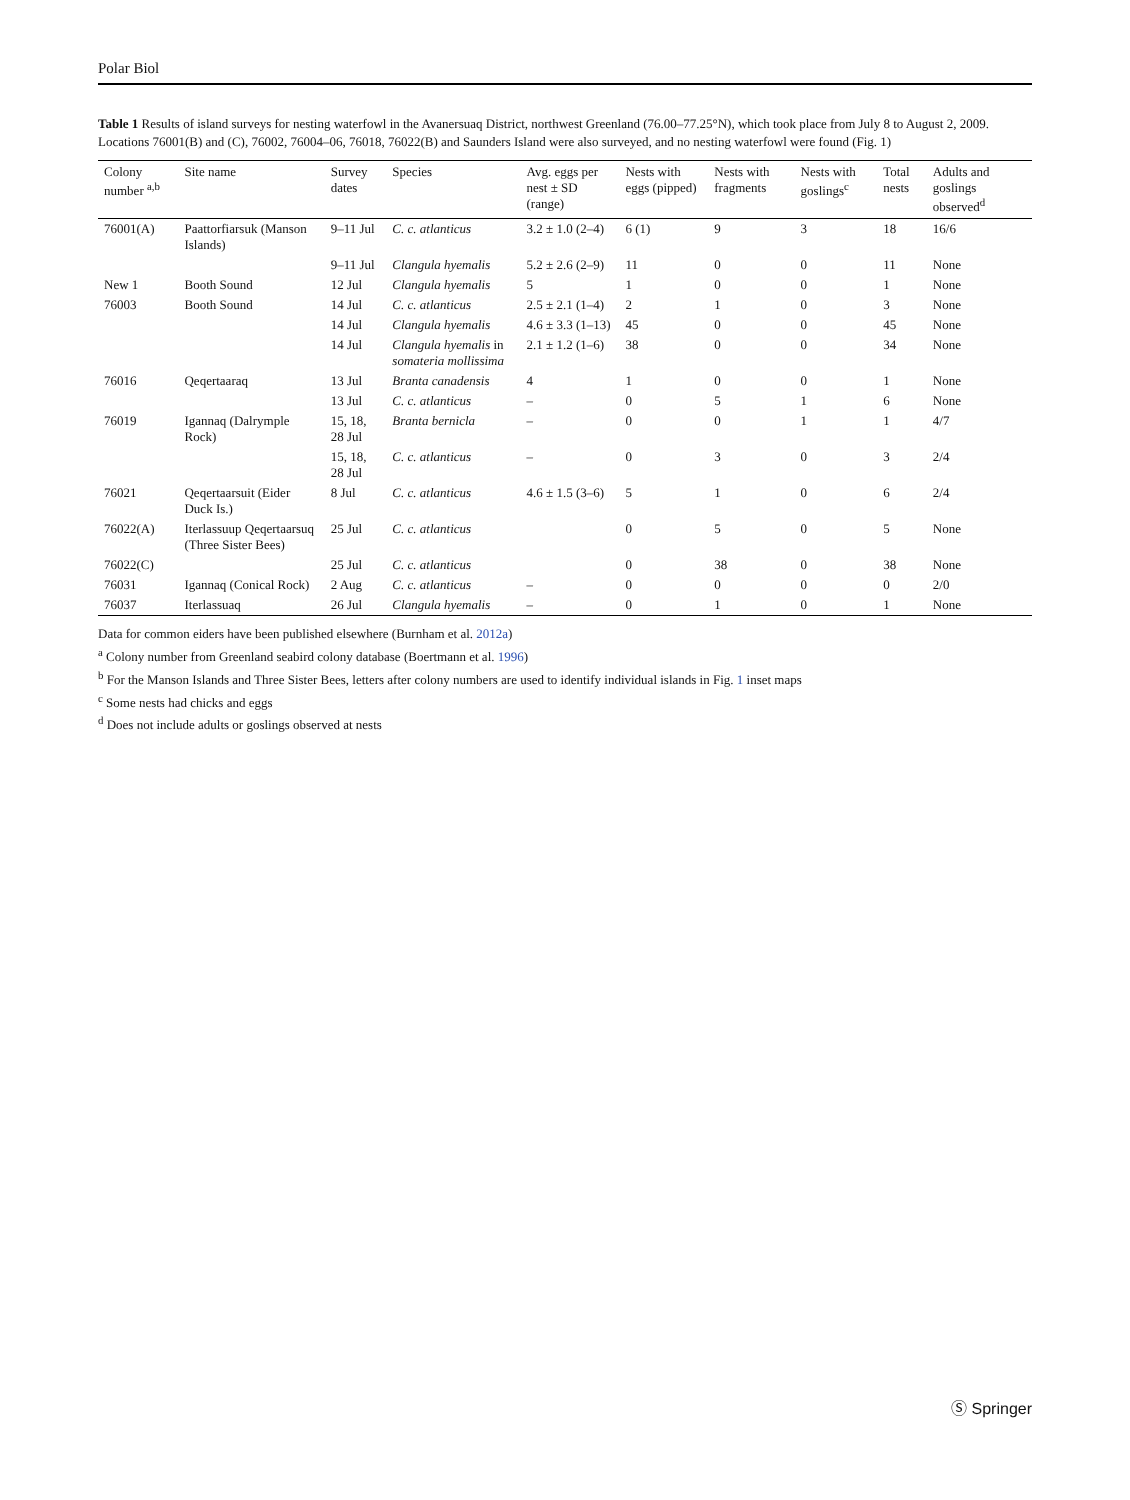Polar Biol
Table 1 Results of island surveys for nesting waterfowl in the Avanersuaq District, northwest Greenland (76.00–77.25°N), which took place from July 8 to August 2, 2009. Locations 76001(B) and (C), 76002, 76004–06, 76018, 76022(B) and Saunders Island were also surveyed, and no nesting waterfowl were found (Fig. 1)
| Colony number <sup>a,b</sup> | Site name | Survey dates | Species | Avg. eggs per nest ± SD (range) | Nests with eggs (pipped) | Nests with fragments | Nests with goslings<sup>c</sup> | Total nests | Adults and goslings observed<sup>d</sup> |
| --- | --- | --- | --- | --- | --- | --- | --- | --- | --- |
| 76001(A) | Paattorfiarsuk (Manson Islands) | 9–11 Jul | C. c. atlanticus | 3.2 ± 1.0 (2–4) | 6 (1) | 9 | 3 | 18 | 16/6 |
| | | 9–11 Jul | Clangula hyemalis | 5.2 ± 2.6 (2–9) | 11 | 0 | 0 | 11 | None |
| New 1 | Booth Sound | 12 Jul | Clangula hyemalis | 5 | 1 | 0 | 0 | 1 | None |
| 76003 | Booth Sound | 14 Jul | C. c. atlanticus | 2.5 ± 2.1 (1–4) | 2 | 1 | 0 | 3 | None |
| | | 14 Jul | Clangula hyemalis | 4.6 ± 3.3 (1–13) | 45 | 0 | 0 | 45 | None |
| | | 14 Jul | Clangula hyemalis in somateria mollissima | 2.1 ± 1.2 (1–6) | 38 | 0 | 0 | 34 | None |
| 76016 | Qeqertaaraq | 13 Jul | Branta canadensis | 4 | 1 | 0 | 0 | 1 | None |
| | | 13 Jul | C. c. atlanticus | – | 0 | 5 | 1 | 6 | None |
| 76019 | Igannaq (Dalrymple Rock) | 15, 18, 28 Jul | Branta bernicla | – | 0 | 0 | 1 | 1 | 4/7 |
| | | 15, 18, 28 Jul | C. c. atlanticus | – | 0 | 3 | 0 | 3 | 2/4 |
| 76021 | Qeqertaarsuit (Eider Duck Is.) | 8 Jul | C. c. atlanticus | 4.6 ± 1.5 (3–6) | 5 | 1 | 0 | 6 | 2/4 |
| 76022(A) | Iterlassuup Qeqertaarsuq (Three Sister Bees) | 25 Jul | C. c. atlanticus | | 0 | 5 | 0 | 5 | None |
| 76022(C) | | 25 Jul | C. c. atlanticus | | 0 | 38 | 0 | 38 | None |
| 76031 | Igannaq (Conical Rock) | 2 Aug | C. c. atlanticus | – | 0 | 0 | 0 | 0 | 2/0 |
| 76037 | Iterlassuaq | 26 Jul | Clangula hyemalis | – | 0 | 1 | 0 | 1 | None |
Data for common eiders have been published elsewhere (Burnham et al. 2012a)
<sup>a</sup> Colony number from Greenland seabird colony database (Boertmann et al. 1996)
<sup>b</sup> For the Manson Islands and Three Sister Bees, letters after colony numbers are used to identify individual islands in Fig. 1 inset maps
<sup>c</sup> Some nests had chicks and eggs
<sup>d</sup> Does not include adults or goslings observed at nests
Ⓢ Springer